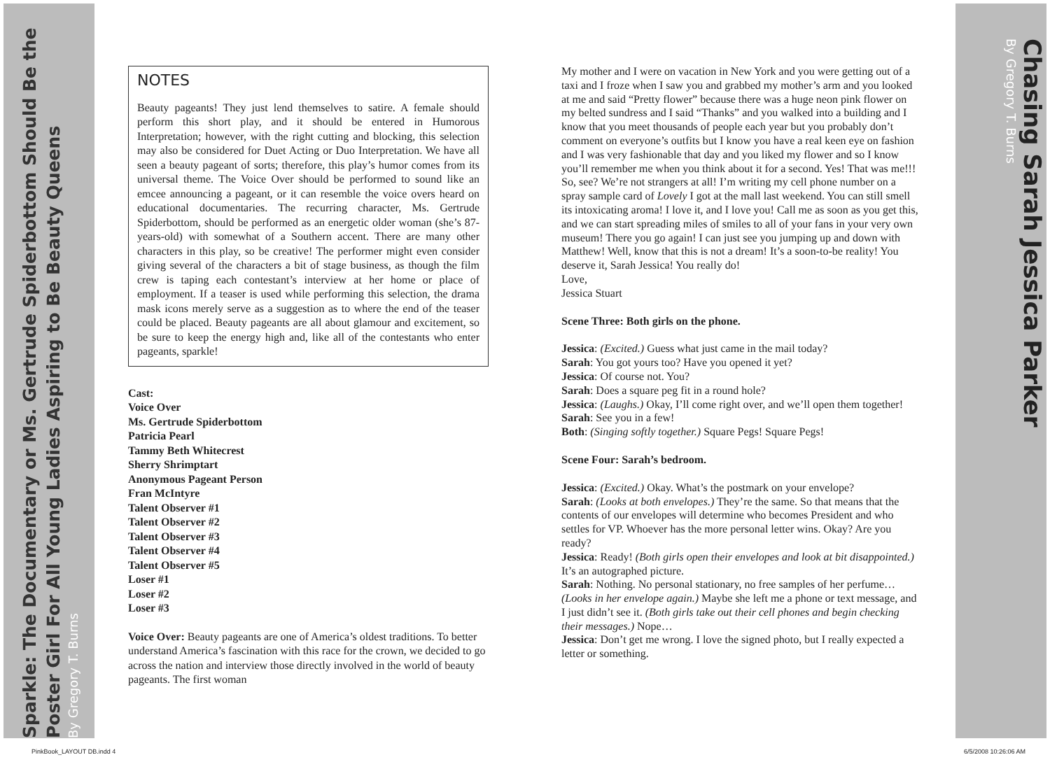Sparkle: The Documentary or Ms. Gertrude Spiderbottom Should Be the
Poster Girl For All Young Ladies Aspiring to Be Beauty Queens
By Gregory T. Burns
Chasing Sarah Jessica Parker
By Gregory T. Burns
NOTES
Beauty pageants! They just lend themselves to satire. A female should perform this short play, and it should be entered in Humorous Interpretation; however, with the right cutting and blocking, this selection may also be considered for Duet Acting or Duo Interpretation. We have all seen a beauty pageant of sorts; therefore, this play’s humor comes from its universal theme. The Voice Over should be performed to sound like an emcee announcing a pageant, or it can resemble the voice overs heard on educational documentaries. The recurring character, Ms. Gertrude Spiderbottom, should be performed as an energetic older woman (she’s 87-years-old) with somewhat of a Southern accent. There are many other characters in this play, so be creative! The performer might even consider giving several of the characters a bit of stage business, as though the film crew is taping each contestant’s interview at her home or place of employment. If a teaser is used while performing this selection, the drama mask icons merely serve as a suggestion as to where the end of the teaser could be placed. Beauty pageants are all about glamour and excitement, so be sure to keep the energy high and, like all of the contestants who enter pageants, sparkle!
Cast:
Voice Over
Ms. Gertrude Spiderbottom
Patricia Pearl
Tammy Beth Whitecrest
Sherry Shrimptart
Anonymous Pageant Person
Fran McIntyre
Talent Observer #1
Talent Observer #2
Talent Observer #3
Talent Observer #4
Talent Observer #5
Loser #1
Loser #2
Loser #3
Voice Over: Beauty pageants are one of America’s oldest traditions. To better understand America’s fascination with this race for the crown, we decided to go across the nation and interview those directly involved in the world of beauty pageants. The first woman
My mother and I were on vacation in New York and you were getting out of a taxi and I froze when I saw you and grabbed my mother’s arm and you looked at me and said “Pretty flower” because there was a huge neon pink flower on my belted sundress and I said “Thanks” and you walked into a building and I know that you meet thousands of people each year but you probably don’t comment on everyone’s outfits but I know you have a real keen eye on fashion and I was very fashionable that day and you liked my flower and so I know you’ll remember me when you think about it for a second. Yes! That was me!!! So, see? We’re not strangers at all! I’m writing my cell phone number on a spray sample card of Lovely I got at the mall last weekend. You can still smell its intoxicating aroma! I love it, and I love you! Call me as soon as you get this, and we can start spreading miles of smiles to all of your fans in your very own museum! There you go again! I can just see you jumping up and down with Matthew! Well, know that this is not a dream! It’s a soon-to-be reality! You deserve it, Sarah Jessica! You really do!
Love,
Jessica Stuart
Scene Three: Both girls on the phone.
Jessica: (Excited.) Guess what just came in the mail today?
Sarah: You got yours too? Have you opened it yet?
Jessica: Of course not. You?
Sarah: Does a square peg fit in a round hole?
Jessica: (Laughs.) Okay, I’ll come right over, and we’ll open them together!
Sarah: See you in a few!
Both: (Singing softly together.) Square Pegs! Square Pegs!
Scene Four: Sarah’s bedroom.
Jessica: (Excited.) Okay. What’s the postmark on your envelope?
Sarah: (Looks at both envelopes.) They’re the same. So that means that the contents of our envelopes will determine who becomes President and who settles for VP. Whoever has the more personal letter wins. Okay? Are you ready?
Jessica: Ready! (Both girls open their envelopes and look at bit disappointed.) It’s an autographed picture.
Sarah: Nothing. No personal stationary, no free samples of her perfume… (Looks in her envelope again.) Maybe she left me a phone or text message, and I just didn’t see it. (Both girls take out their cell phones and begin checking their messages.) Nope…
Jessica: Don’t get me wrong. I love the signed photo, but I really expected a letter or something.
PinkBook_LAYOUT DB.indd 4 6/5/2008 10:26:06 AM